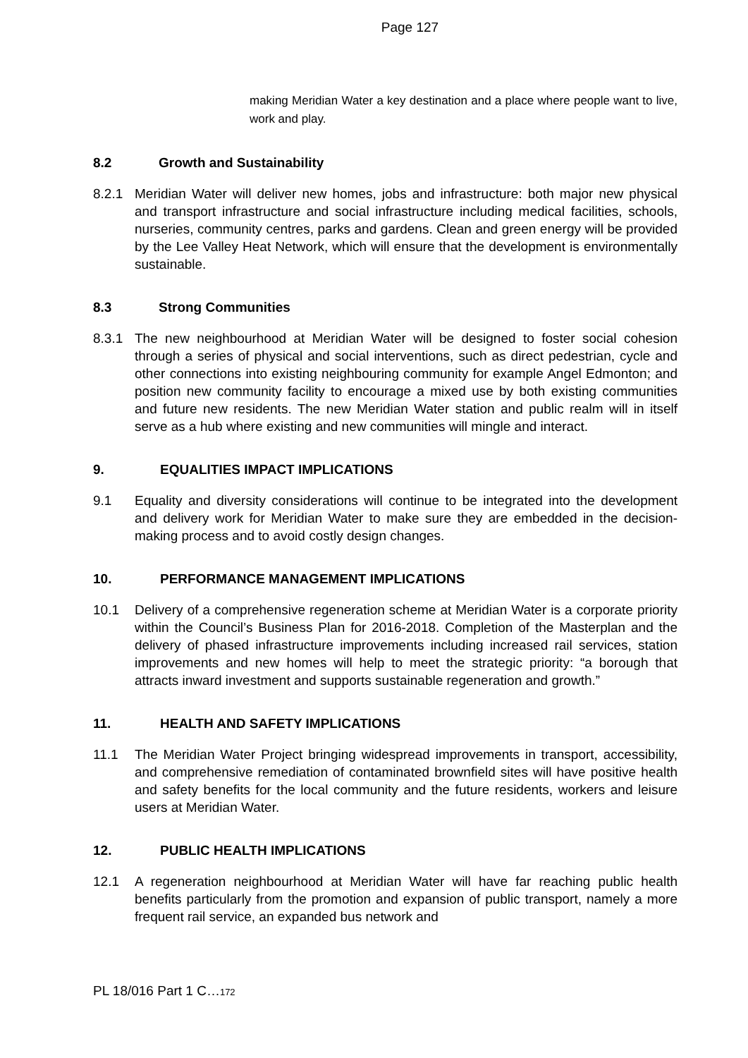Page 127
making Meridian Water a key destination and a place where people want to live, work and play.
8.2 Growth and Sustainability
8.2.1 Meridian Water will deliver new homes, jobs and infrastructure: both major new physical and transport infrastructure and social infrastructure including medical facilities, schools, nurseries, community centres, parks and gardens. Clean and green energy will be provided by the Lee Valley Heat Network, which will ensure that the development is environmentally sustainable.
8.3 Strong Communities
8.3.1 The new neighbourhood at Meridian Water will be designed to foster social cohesion through a series of physical and social interventions, such as direct pedestrian, cycle and other connections into existing neighbouring community for example Angel Edmonton; and position new community facility to encourage a mixed use by both existing communities and future new residents. The new Meridian Water station and public realm will in itself serve as a hub where existing and new communities will mingle and interact.
9. EQUALITIES IMPACT IMPLICATIONS
9.1 Equality and diversity considerations will continue to be integrated into the development and delivery work for Meridian Water to make sure they are embedded in the decision-making process and to avoid costly design changes.
10. PERFORMANCE MANAGEMENT IMPLICATIONS
10.1 Delivery of a comprehensive regeneration scheme at Meridian Water is a corporate priority within the Council’s Business Plan for 2016-2018. Completion of the Masterplan and the delivery of phased infrastructure improvements including increased rail services, station improvements and new homes will help to meet the strategic priority: “a borough that attracts inward investment and supports sustainable regeneration and growth.”
11. HEALTH AND SAFETY IMPLICATIONS
11.1 The Meridian Water Project bringing widespread improvements in transport, accessibility, and comprehensive remediation of contaminated brownfield sites will have positive health and safety benefits for the local community and the future residents, workers and leisure users at Meridian Water.
12. PUBLIC HEALTH IMPLICATIONS
12.1 A regeneration neighbourhood at Meridian Water will have far reaching public health benefits particularly from the promotion and expansion of public transport, namely a more frequent rail service, an expanded bus network and
PL 18/016 Part 1 C…172